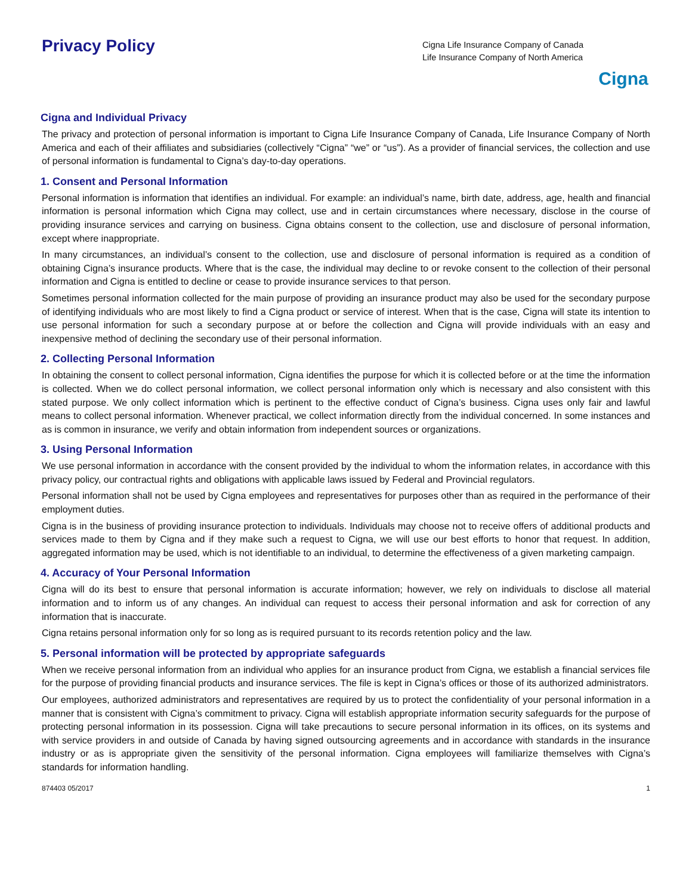Privacy Policy
Cigna Life Insurance Company of Canada
Life Insurance Company of North America
Cigna
Cigna and Individual Privacy
The privacy and protection of personal information is important to Cigna Life Insurance Company of Canada, Life Insurance Company of North America and each of their affiliates and subsidiaries (collectively “Cigna” “we” or “us”). As a provider of financial services, the collection and use of personal information is fundamental to Cigna’s day-to-day operations.
1. Consent and Personal Information
Personal information is information that identifies an individual. For example: an individual’s name, birth date, address, age, health and financial information is personal information which Cigna may collect, use and in certain circumstances where necessary, disclose in the course of providing insurance services and carrying on business. Cigna obtains consent to the collection, use and disclosure of personal information, except where inappropriate.
In many circumstances, an individual’s consent to the collection, use and disclosure of personal information is required as a condition of obtaining Cigna’s insurance products. Where that is the case, the individual may decline to or revoke consent to the collection of their personal information and Cigna is entitled to decline or cease to provide insurance services to that person.
Sometimes personal information collected for the main purpose of providing an insurance product may also be used for the secondary purpose of identifying individuals who are most likely to find a Cigna product or service of interest. When that is the case, Cigna will state its intention to use personal information for such a secondary purpose at or before the collection and Cigna will provide individuals with an easy and inexpensive method of declining the secondary use of their personal information.
2. Collecting Personal Information
In obtaining the consent to collect personal information, Cigna identifies the purpose for which it is collected before or at the time the information is collected. When we do collect personal information, we collect personal information only which is necessary and also consistent with this stated purpose. We only collect information which is pertinent to the effective conduct of Cigna’s business. Cigna uses only fair and lawful means to collect personal information. Whenever practical, we collect information directly from the individual concerned. In some instances and as is common in insurance, we verify and obtain information from independent sources or organizations.
3. Using Personal Information
We use personal information in accordance with the consent provided by the individual to whom the information relates, in accordance with this privacy policy, our contractual rights and obligations with applicable laws issued by Federal and Provincial regulators.
Personal information shall not be used by Cigna employees and representatives for purposes other than as required in the performance of their employment duties.
Cigna is in the business of providing insurance protection to individuals. Individuals may choose not to receive offers of additional products and services made to them by Cigna and if they make such a request to Cigna, we will use our best efforts to honor that request. In addition, aggregated information may be used, which is not identifiable to an individual, to determine the effectiveness of a given marketing campaign.
4. Accuracy of Your Personal Information
Cigna will do its best to ensure that personal information is accurate information; however, we rely on individuals to disclose all material information and to inform us of any changes. An individual can request to access their personal information and ask for correction of any information that is inaccurate.
Cigna retains personal information only for so long as is required pursuant to its records retention policy and the law.
5. Personal information will be protected by appropriate safeguards
When we receive personal information from an individual who applies for an insurance product from Cigna, we establish a financial services file for the purpose of providing financial products and insurance services. The file is kept in Cigna’s offices or those of its authorized administrators.
Our employees, authorized administrators and representatives are required by us to protect the confidentiality of your personal information in a manner that is consistent with Cigna’s commitment to privacy. Cigna will establish appropriate information security safeguards for the purpose of protecting personal information in its possession. Cigna will take precautions to secure personal information in its offices, on its systems and with service providers in and outside of Canada by having signed outsourcing agreements and in accordance with standards in the insurance industry or as is appropriate given the sensitivity of the personal information. Cigna employees will familiarize themselves with Cigna’s standards for information handling.
874403 05/2017 1